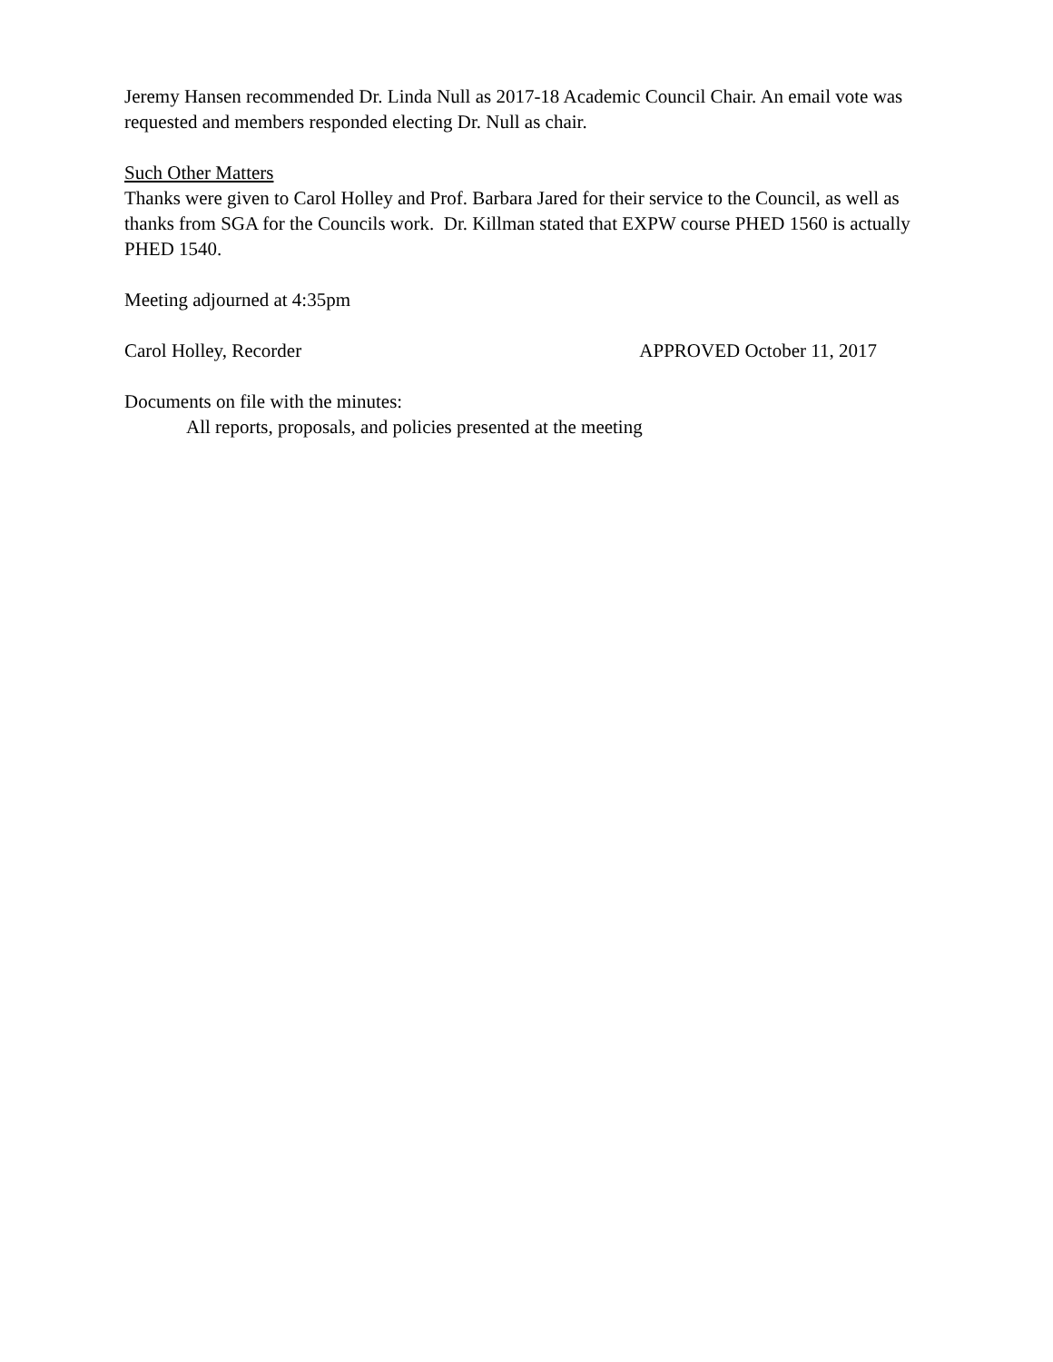Jeremy Hansen recommended Dr. Linda Null as 2017-18 Academic Council Chair. An email vote was requested and members responded electing Dr. Null as chair.
Such Other Matters
Thanks were given to Carol Holley and Prof. Barbara Jared for their service to the Council, as well as thanks from SGA for the Councils work. Dr. Killman stated that EXPW course PHED 1560 is actually PHED 1540.
Meeting adjourned at 4:35pm
Carol Holley, Recorder APPROVED October 11, 2017
Documents on file with the minutes:
All reports, proposals, and policies presented at the meeting